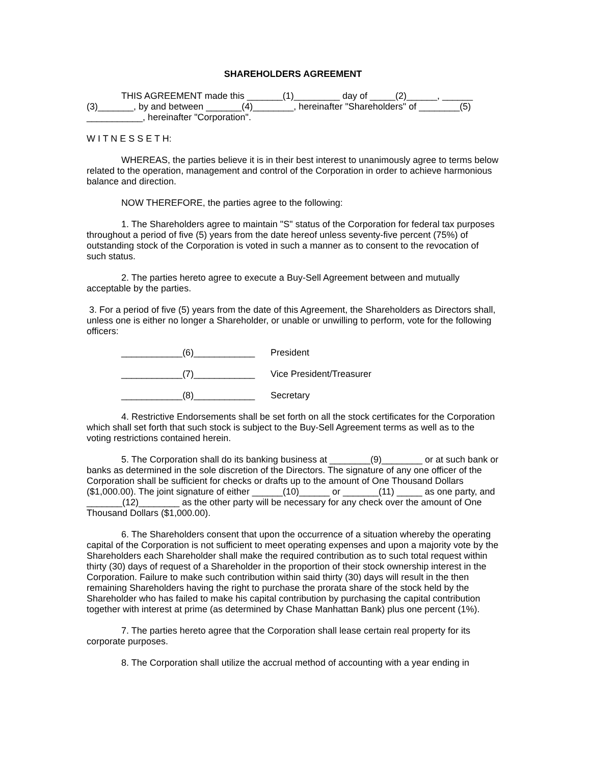SHAREHOLDERS AGREEMENT
THIS AGREEMENT made this _______(1)_________ day of _____(2)______, ______ (3)_______, by and between _______(4)________, hereinafter "Shareholders" of ________(5) ___________, hereinafter "Corporation".
W I T N E S S E T H:
WHEREAS, the parties believe it is in their best interest to unanimously agree to terms below related to the operation, management and control of the Corporation in order to achieve harmonious balance and direction.
NOW THEREFORE, the parties agree to the following:
1. The Shareholders agree to maintain "S" status of the Corporation for federal tax purposes throughout a period of five (5) years from the date hereof unless seventy-five percent (75%) of outstanding stock of the Corporation is voted in such a manner as to consent to the revocation of such status.
2. The parties hereto agree to execute a Buy-Sell Agreement between and mutually acceptable by the parties.
3. For a period of five (5) years from the date of this Agreement, the Shareholders as Directors shall, unless one is either no longer a Shareholder, or unable or unwilling to perform, vote for the following officers:
____________(6)____________ President
____________(7)____________ Vice President/Treasurer
____________(8)____________ Secretary
4. Restrictive Endorsements shall be set forth on all the stock certificates for the Corporation which shall set forth that such stock is subject to the Buy-Sell Agreement terms as well as to the voting restrictions contained herein.
5. The Corporation shall do its banking business at ________(9)________ or at such bank or banks as determined in the sole discretion of the Directors. The signature of any one officer of the Corporation shall be sufficient for checks or drafts up to the amount of One Thousand Dollars ($1,000.00). The joint signature of either ______(10)______ or _______(11) _____ as one party, and _______(12)________ as the other party will be necessary for any check over the amount of One Thousand Dollars ($1,000.00).
6. The Shareholders consent that upon the occurrence of a situation whereby the operating capital of the Corporation is not sufficient to meet operating expenses and upon a majority vote by the Shareholders each Shareholder shall make the required contribution as to such total request within thirty (30) days of request of a Shareholder in the proportion of their stock ownership interest in the Corporation. Failure to make such contribution within said thirty (30) days will result in the then remaining Shareholders having the right to purchase the prorata share of the stock held by the Shareholder who has failed to make his capital contribution by purchasing the capital contribution together with interest at prime (as determined by Chase Manhattan Bank) plus one percent (1%).
7. The parties hereto agree that the Corporation shall lease certain real property for its corporate purposes.
8. The Corporation shall utilize the accrual method of accounting with a year ending in